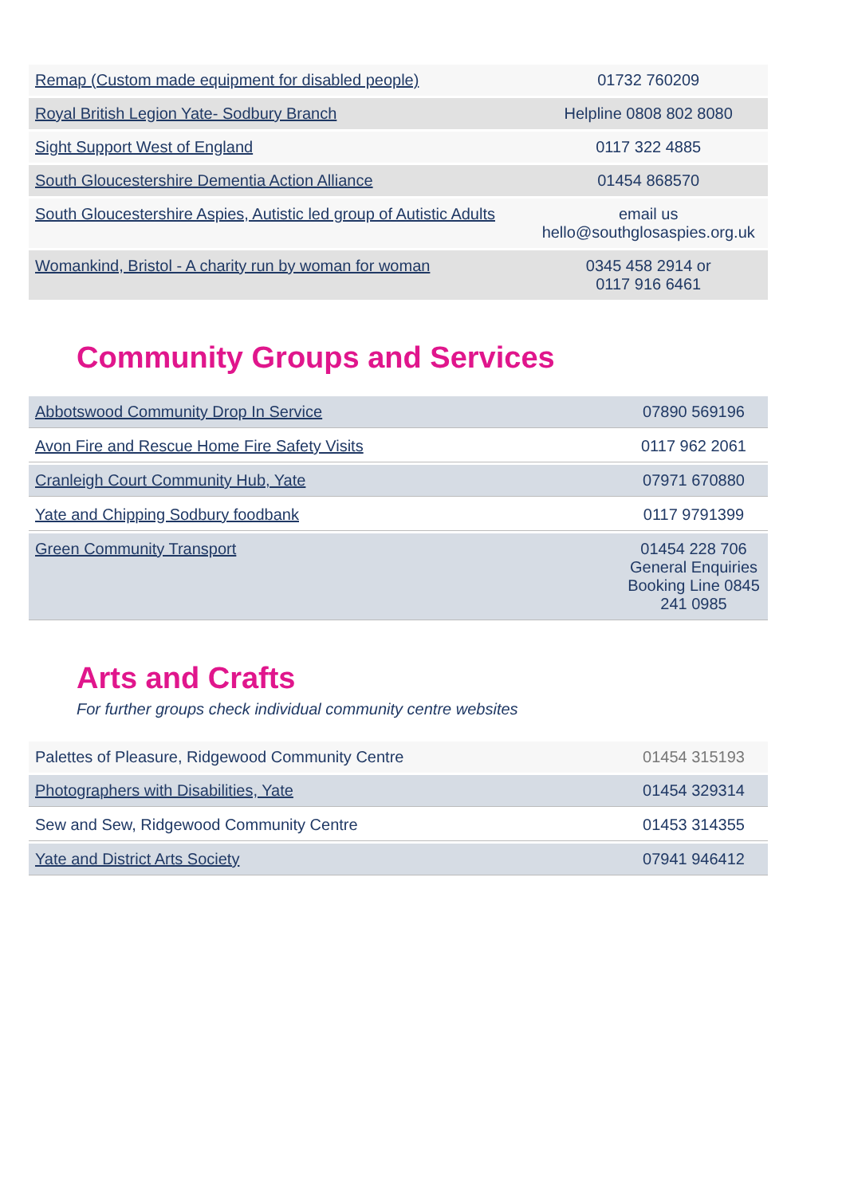| Remap (Custom made equipment for disabled people) | 01732 760209 |
| Royal British Legion Yate- Sodbury Branch | Helpline 0808 802 8080 |
| Sight Support West of England | 0117 322 4885 |
| South Gloucestershire Dementia Action Alliance | 01454 868570 |
| South Gloucestershire Aspies, Autistic led group of Autistic Adults | email us hello@southglosaspies.org.uk |
| Womankind, Bristol - A charity run by woman for woman | 0345 458 2914 or 0117 916 6461 |
Community Groups and Services
| Abbotswood Community Drop In Service | 07890 569196 |
| Avon Fire and Rescue Home Fire Safety Visits | 0117 962 2061 |
| Cranleigh Court Community Hub, Yate | 07971 670880 |
| Yate and Chipping Sodbury foodbank | 0117 9791399 |
| Green Community Transport | 01454 228 706 General Enquiries Booking Line 0845 241 0985 |
Arts and Crafts
For further groups check individual community centre websites
| Palettes of Pleasure, Ridgewood Community Centre | 01454 315193 |
| Photographers with Disabilities, Yate | 01454 329314 |
| Sew and Sew, Ridgewood Community Centre | 01453 314355 |
| Yate and District Arts Society | 07941 946412 |